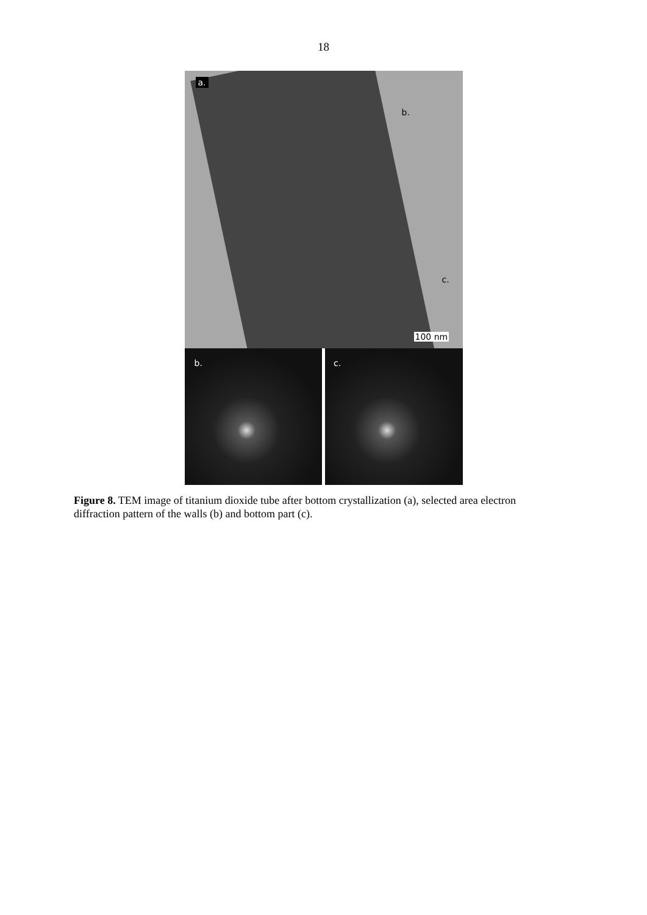18
a.
b.
c.
100 nm
b.
c.
Figure 8. TEM image of titanium dioxide tube after bottom crystallization (a), selected area electron diffraction pattern of the walls (b) and bottom part (c).